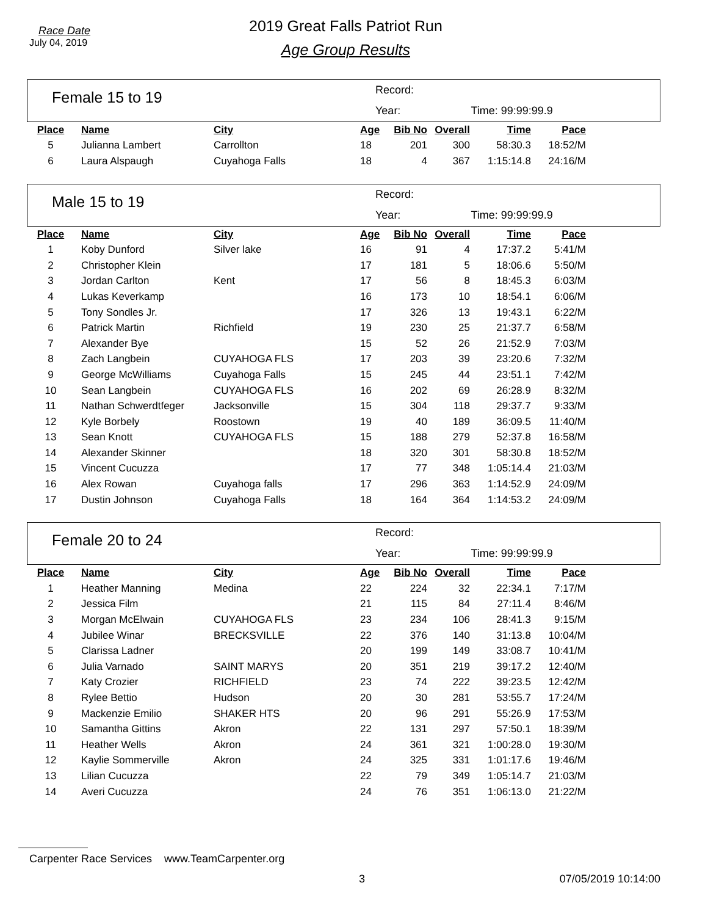Race Date
July 04, 2019
2019 Great Falls Patriot Run
Age Group Results
Female 15 to 19
Record:
Year: Time: 99:99:99.9
| Place | Name | City | Age | Bib No | Overall | Time | Pace |
| --- | --- | --- | --- | --- | --- | --- | --- |
| 5 | Julianna Lambert | Carrollton | 18 | 201 | 300 | 58:30.3 | 18:52/M |
| 6 | Laura Alspaugh | Cuyahoga Falls | 18 | 4 | 367 | 1:15:14.8 | 24:16/M |
Male 15 to 19
Record:
Year: Time: 99:99:99.9
| Place | Name | City | Age | Bib No | Overall | Time | Pace |
| --- | --- | --- | --- | --- | --- | --- | --- |
| 1 | Koby Dunford | Silver lake | 16 | 91 | 4 | 17:37.2 | 5:41/M |
| 2 | Christopher Klein | | 17 | 181 | 5 | 18:06.6 | 5:50/M |
| 3 | Jordan Carlton | Kent | 17 | 56 | 8 | 18:45.3 | 6:03/M |
| 4 | Lukas Keverkamp | | 16 | 173 | 10 | 18:54.1 | 6:06/M |
| 5 | Tony Sondles Jr. | | 17 | 326 | 13 | 19:43.1 | 6:22/M |
| 6 | Patrick Martin | Richfield | 19 | 230 | 25 | 21:37.7 | 6:58/M |
| 7 | Alexander Bye | | 15 | 52 | 26 | 21:52.9 | 7:03/M |
| 8 | Zach Langbein | CUYAHOGA FLS | 17 | 203 | 39 | 23:20.6 | 7:32/M |
| 9 | George McWilliams | Cuyahoga Falls | 15 | 245 | 44 | 23:51.1 | 7:42/M |
| 10 | Sean Langbein | CUYAHOGA FLS | 16 | 202 | 69 | 26:28.9 | 8:32/M |
| 11 | Nathan Schwerdtfeger | Jacksonville | 15 | 304 | 118 | 29:37.7 | 9:33/M |
| 12 | Kyle Borbely | Roostown | 19 | 40 | 189 | 36:09.5 | 11:40/M |
| 13 | Sean Knott | CUYAHOGA FLS | 15 | 188 | 279 | 52:37.8 | 16:58/M |
| 14 | Alexander Skinner | | 18 | 320 | 301 | 58:30.8 | 18:52/M |
| 15 | Vincent Cucuzza | | 17 | 77 | 348 | 1:05:14.4 | 21:03/M |
| 16 | Alex Rowan | Cuyahoga falls | 17 | 296 | 363 | 1:14:52.9 | 24:09/M |
| 17 | Dustin Johnson | Cuyahoga Falls | 18 | 164 | 364 | 1:14:53.2 | 24:09/M |
Female 20 to 24
Record:
Year: Time: 99:99:99.9
| Place | Name | City | Age | Bib No | Overall | Time | Pace |
| --- | --- | --- | --- | --- | --- | --- | --- |
| 1 | Heather Manning | Medina | 22 | 224 | 32 | 22:34.1 | 7:17/M |
| 2 | Jessica Film | | 21 | 115 | 84 | 27:11.4 | 8:46/M |
| 3 | Morgan McElwain | CUYAHOGA FLS | 23 | 234 | 106 | 28:41.3 | 9:15/M |
| 4 | Jubilee Winar | BRECKSVILLE | 22 | 376 | 140 | 31:13.8 | 10:04/M |
| 5 | Clarissa Ladner | | 20 | 199 | 149 | 33:08.7 | 10:41/M |
| 6 | Julia Varnado | SAINT MARYS | 20 | 351 | 219 | 39:17.2 | 12:40/M |
| 7 | Katy Crozier | RICHFIELD | 23 | 74 | 222 | 39:23.5 | 12:42/M |
| 8 | Rylee Bettio | Hudson | 20 | 30 | 281 | 53:55.7 | 17:24/M |
| 9 | Mackenzie Emilio | SHAKER HTS | 20 | 96 | 291 | 55:26.9 | 17:53/M |
| 10 | Samantha Gittins | Akron | 22 | 131 | 297 | 57:50.1 | 18:39/M |
| 11 | Heather Wells | Akron | 24 | 361 | 321 | 1:00:28.0 | 19:30/M |
| 12 | Kaylie Sommerville | Akron | 24 | 325 | 331 | 1:01:17.6 | 19:46/M |
| 13 | Lilian Cucuzza | | 22 | 79 | 349 | 1:05:14.7 | 21:03/M |
| 14 | Averi Cucuzza | | 24 | 76 | 351 | 1:06:13.0 | 21:22/M |
Carpenter Race Services www.TeamCarpenter.org
3 07/05/2019 10:14:00